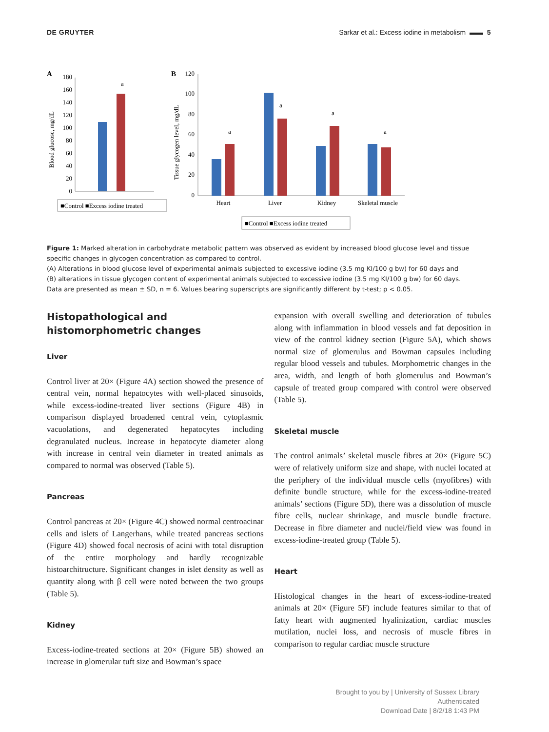DE GRUYTER Sarkar et al.: Excess iodine in metabolism ▬▬ 5
A
B
0
20
40
60
80
100
120
140
160
180
Blood glucose, mg/dL
a
■Control ■Excess iodine treated
0
20
40
60
80
100
120
Tissue glycogen level, mg/dL
a
a
a
a
Heart
Liver
Kidney
Skeletal muscle
■Control ■Excess iodine treated
Figure 1: Marked alteration in carbohydrate metabolic pattern was observed as evident by increased blood glucose level and tissue specific changes in glycogen concentration as compared to control.
(A) Alterations in blood glucose level of experimental animals subjected to excessive iodine (3.5 mg KI/100 g bw) for 60 days and
(B) alterations in tissue glycogen content of experimental animals subjected to excessive iodine (3.5 mg KI/100 g bw) for 60 days.
Data are presented as mean ± SD, n = 6. Values bearing superscripts are significantly different by t-test; p < 0.05.
Histopathological and histomorphometric changes
Liver
Control liver at 20× (Figure 4A) section showed the presence of central vein, normal hepatocytes with well-placed sinusoids, while excess-iodine-treated liver sections (Figure 4B) in comparison displayed broadened central vein, cytoplasmic vacuolations, and degenerated hepatocytes including degranulated nucleus. Increase in hepatocyte diameter along with increase in central vein diameter in treated animals as compared to normal was observed (Table 5).
Pancreas
Control pancreas at 20× (Figure 4C) showed normal centroacinar cells and islets of Langerhans, while treated pancreas sections (Figure 4D) showed focal necrosis of acini with total disruption of the entire morphology and hardly recognizable histoarchitructure. Significant changes in islet density as well as quantity along with β cell were noted between the two groups (Table 5).
Kidney
Excess-iodine-treated sections at 20× (Figure 5B) showed an increase in glomerular tuft size and Bowman’s space
expansion with overall swelling and deterioration of tubules along with inflammation in blood vessels and fat deposition in view of the control kidney section (Figure 5A), which shows normal size of glomerulus and Bowman capsules including regular blood vessels and tubules. Morphometric changes in the area, width, and length of both glomerulus and Bowman’s capsule of treated group compared with control were observed (Table 5).
Skeletal muscle
The control animals’ skeletal muscle fibres at 20× (Figure 5C) were of relatively uniform size and shape, with nuclei located at the periphery of the individual muscle cells (myofibres) with definite bundle structure, while for the excess-iodine-treated animals’ sections (Figure 5D), there was a dissolution of muscle fibre cells, nuclear shrinkage, and muscle bundle fracture. Decrease in fibre diameter and nuclei/field view was found in excess-iodine-treated group (Table 5).
Heart
Histological changes in the heart of excess-iodine-treated animals at 20× (Figure 5F) include features similar to that of fatty heart with augmented hyalinization, cardiac muscles mutilation, nuclei loss, and necrosis of muscle fibres in comparison to regular cardiac muscle structure
Brought to you by | University of Sussex Library
Authenticated
Download Date | 8/2/18 1:43 PM